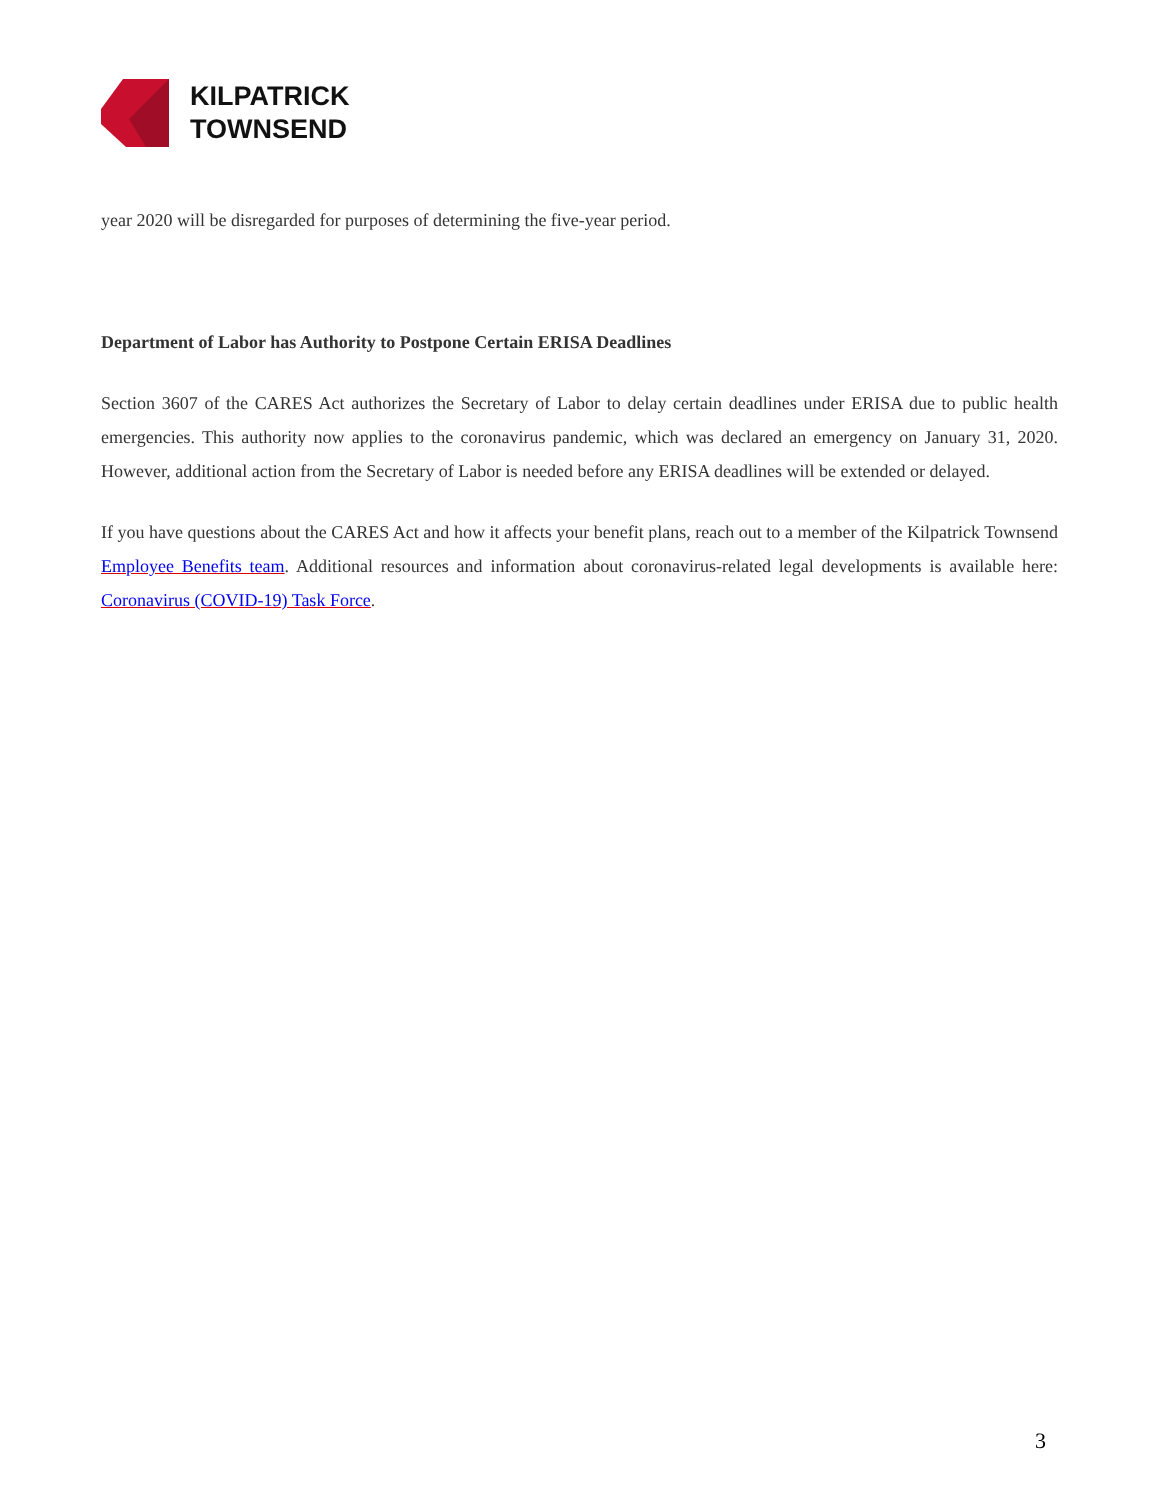KILPATRICK
TOWNSEND
year 2020 will be disregarded for purposes of determining the five-year period.
Department of Labor has Authority to Postpone Certain ERISA Deadlines
Section 3607 of the CARES Act authorizes the Secretary of Labor to delay certain deadlines under ERISA due to public health emergencies. This authority now applies to the coronavirus pandemic, which was declared an emergency on January 31, 2020. However, additional action from the Secretary of Labor is needed before any ERISA deadlines will be extended or delayed.
If you have questions about the CARES Act and how it affects your benefit plans, reach out to a member of the Kilpatrick Townsend Employee Benefits team. Additional resources and information about coronavirus-related legal developments is available here: Coronavirus (COVID-19) Task Force.
3